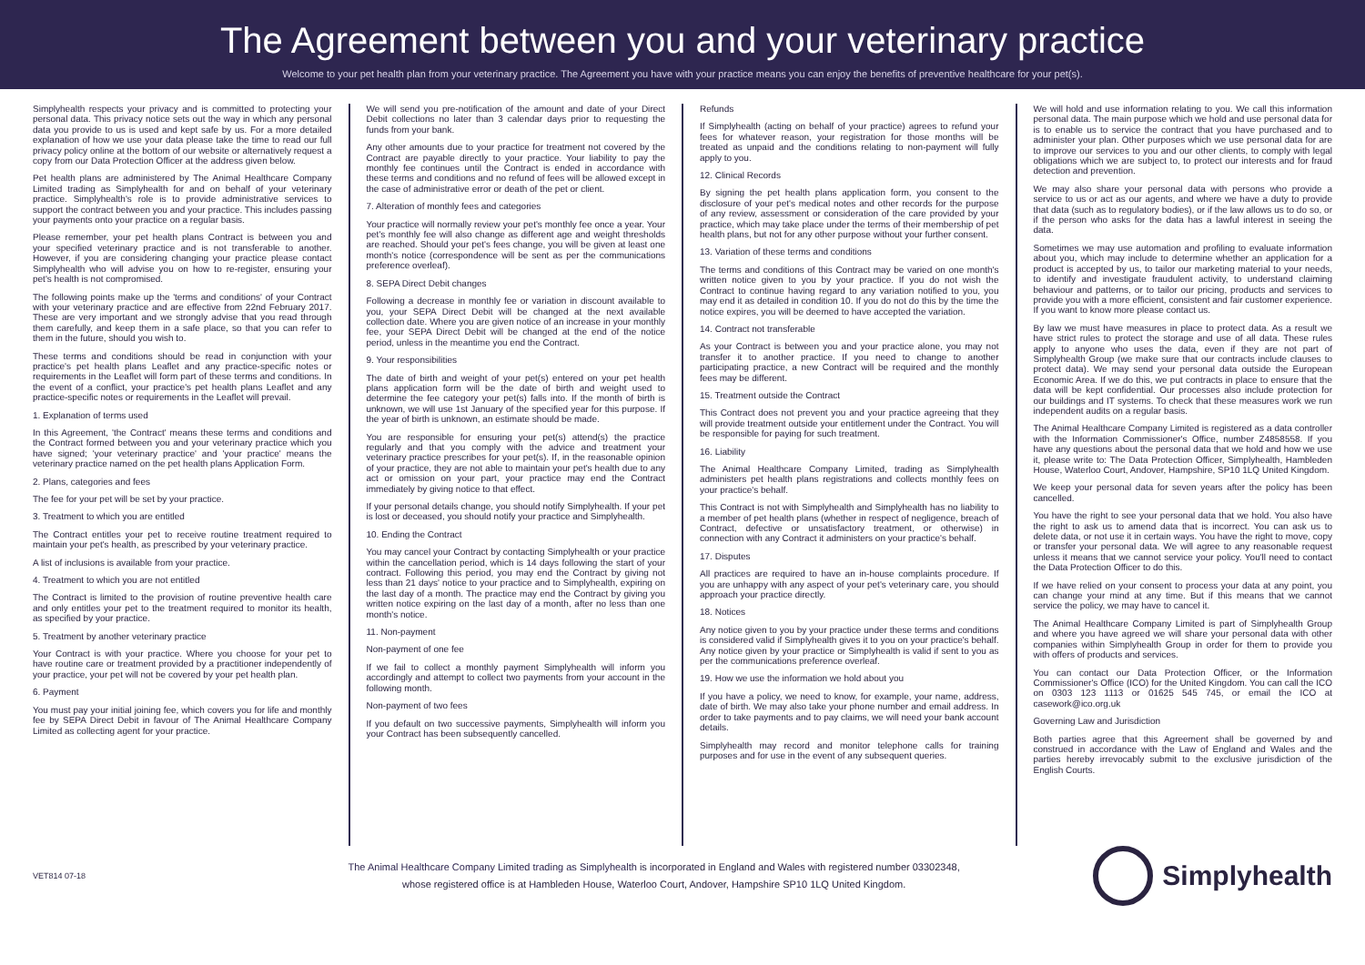The Agreement between you and your veterinary practice
Welcome to your pet health plan from your veterinary practice. The Agreement you have with your practice means you can enjoy the benefits of preventive healthcare for your pet(s).
Simplyhealth respects your privacy and is committed to protecting your personal data. This privacy notice sets out the way in which any personal data you provide to us is used and kept safe by us. For a more detailed explanation of how we use your data please take the time to read our full privacy policy online at the bottom of our website or alternatively request a copy from our Data Protection Officer at the address given below.
Pet health plans are administered by The Animal Healthcare Company Limited trading as Simplyhealth for and on behalf of your veterinary practice. Simplyhealth's role is to provide administrative services to support the contract between you and your practice. This includes passing your payments onto your practice on a regular basis.
Please remember, your pet health plans Contract is between you and your specified veterinary practice and is not transferable to another. However, if you are considering changing your practice please contact Simplyhealth who will advise you on how to re-register, ensuring your pet's health is not compromised.
The following points make up the 'terms and conditions' of your Contract with your veterinary practice and are effective from 22nd February 2017. These are very important and we strongly advise that you read through them carefully, and keep them in a safe place, so that you can refer to them in the future, should you wish to.
These terms and conditions should be read in conjunction with your practice's pet health plans Leaflet and any practice-specific notes or requirements in the Leaflet will form part of these terms and conditions. In the event of a conflict, your practice's pet health plans Leaflet and any practice-specific notes or requirements in the Leaflet will prevail.
1. Explanation of terms used
In this Agreement, 'the Contract' means these terms and conditions and the Contract formed between you and your veterinary practice which you have signed; 'your veterinary practice' and 'your practice' means the veterinary practice named on the pet health plans Application Form.
2. Plans, categories and fees
The fee for your pet will be set by your practice.
3. Treatment to which you are entitled
The Contract entitles your pet to receive routine treatment required to maintain your pet's health, as prescribed by your veterinary practice.
A list of inclusions is available from your practice.
4. Treatment to which you are not entitled
The Contract is limited to the provision of routine preventive health care and only entitles your pet to the treatment required to monitor its health, as specified by your practice.
5. Treatment by another veterinary practice
Your Contract is with your practice. Where you choose for your pet to have routine care or treatment provided by a practitioner independently of your practice, your pet will not be covered by your pet health plan.
6. Payment
You must pay your initial joining fee, which covers you for life and monthly fee by SEPA Direct Debit in favour of The Animal Healthcare Company Limited as collecting agent for your practice.
We will send you pre-notification of the amount and date of your Direct Debit collections no later than 3 calendar days prior to requesting the funds from your bank.
Any other amounts due to your practice for treatment not covered by the Contract are payable directly to your practice. Your liability to pay the monthly fee continues until the Contract is ended in accordance with these terms and conditions and no refund of fees will be allowed except in the case of administrative error or death of the pet or client.
7. Alteration of monthly fees and categories
Your practice will normally review your pet's monthly fee once a year. Your pet's monthly fee will also change as different age and weight thresholds are reached. Should your pet's fees change, you will be given at least one month's notice (correspondence will be sent as per the communications preference overleaf).
8. SEPA Direct Debit changes
Following a decrease in monthly fee or variation in discount available to you, your SEPA Direct Debit will be changed at the next available collection date. Where you are given notice of an increase in your monthly fee, your SEPA Direct Debit will be changed at the end of the notice period, unless in the meantime you end the Contract.
9. Your responsibilities
The date of birth and weight of your pet(s) entered on your pet health plans application form will be the date of birth and weight used to determine the fee category your pet(s) falls into. If the month of birth is unknown, we will use 1st January of the specified year for this purpose. If the year of birth is unknown, an estimate should be made.
You are responsible for ensuring your pet(s) attend(s) the practice regularly and that you comply with the advice and treatment your veterinary practice prescribes for your pet(s). If, in the reasonable opinion of your practice, they are not able to maintain your pet's health due to any act or omission on your part, your practice may end the Contract immediately by giving notice to that effect.
If your personal details change, you should notify Simplyhealth. If your pet is lost or deceased, you should notify your practice and Simplyhealth.
10. Ending the Contract
You may cancel your Contract by contacting Simplyhealth or your practice within the cancellation period, which is 14 days following the start of your contract. Following this period, you may end the Contract by giving not less than 21 days' notice to your practice and to Simplyhealth, expiring on the last day of a month. The practice may end the Contract by giving you written notice expiring on the last day of a month, after no less than one month's notice.
11. Non-payment
Non-payment of one fee
If we fail to collect a monthly payment Simplyhealth will inform you accordingly and attempt to collect two payments from your account in the following month.
Non-payment of two fees
If you default on two successive payments, Simplyhealth will inform you your Contract has been subsequently cancelled.
Refunds
If Simplyhealth (acting on behalf of your practice) agrees to refund your fees for whatever reason, your registration for those months will be treated as unpaid and the conditions relating to non-payment will fully apply to you.
12. Clinical Records
By signing the pet health plans application form, you consent to the disclosure of your pet's medical notes and other records for the purpose of any review, assessment or consideration of the care provided by your practice, which may take place under the terms of their membership of pet health plans, but not for any other purpose without your further consent.
13. Variation of these terms and conditions
The terms and conditions of this Contract may be varied on one month's written notice given to you by your practice. If you do not wish the Contract to continue having regard to any variation notified to you, you may end it as detailed in condition 10. If you do not do this by the time the notice expires, you will be deemed to have accepted the variation.
14. Contract not transferable
As your Contract is between you and your practice alone, you may not transfer it to another practice. If you need to change to another participating practice, a new Contract will be required and the monthly fees may be different.
15. Treatment outside the Contract
This Contract does not prevent you and your practice agreeing that they will provide treatment outside your entitlement under the Contract. You will be responsible for paying for such treatment.
16. Liability
The Animal Healthcare Company Limited, trading as Simplyhealth administers pet health plans registrations and collects monthly fees on your practice's behalf.
This Contract is not with Simplyhealth and Simplyhealth has no liability to a member of pet health plans (whether in respect of negligence, breach of Contract, defective or unsatisfactory treatment, or otherwise) in connection with any Contract it administers on your practice's behalf.
17. Disputes
All practices are required to have an in-house complaints procedure. If you are unhappy with any aspect of your pet's veterinary care, you should approach your practice directly.
18. Notices
Any notice given to you by your practice under these terms and conditions is considered valid if Simplyhealth gives it to you on your practice's behalf. Any notice given by your practice or Simplyhealth is valid if sent to you as per the communications preference overleaf.
19. How we use the information we hold about you
If you have a policy, we need to know, for example, your name, address, date of birth. We may also take your phone number and email address. In order to take payments and to pay claims, we will need your bank account details.
Simplyhealth may record and monitor telephone calls for training purposes and for use in the event of any subsequent queries.
We will hold and use information relating to you. We call this information personal data. The main purpose which we hold and use personal data for is to enable us to service the contract that you have purchased and to administer your plan. Other purposes which we use personal data for are to improve our services to you and our other clients, to comply with legal obligations which we are subject to, to protect our interests and for fraud detection and prevention.
We may also share your personal data with persons who provide a service to us or act as our agents, and where we have a duty to provide that data (such as to regulatory bodies), or if the law allows us to do so, or if the person who asks for the data has a lawful interest in seeing the data.
Sometimes we may use automation and profiling to evaluate information about you, which may include to determine whether an application for a product is accepted by us, to tailor our marketing material to your needs, to identify and investigate fraudulent activity, to understand claiming behaviour and patterns, or to tailor our pricing, products and services to provide you with a more efficient, consistent and fair customer experience. If you want to know more please contact us.
By law we must have measures in place to protect data. As a result we have strict rules to protect the storage and use of all data. These rules apply to anyone who uses the data, even if they are not part of Simplyhealth Group (we make sure that our contracts include clauses to protect data). We may send your personal data outside the European Economic Area. If we do this, we put contracts in place to ensure that the data will be kept confidential. Our processes also include protection for our buildings and IT systems. To check that these measures work we run independent audits on a regular basis.
The Animal Healthcare Company Limited is registered as a data controller with the Information Commissioner's Office, number Z4858558. If you have any questions about the personal data that we hold and how we use it, please write to: The Data Protection Officer, Simplyhealth, Hambleden House, Waterloo Court, Andover, Hampshire, SP10 1LQ United Kingdom.
We keep your personal data for seven years after the policy has been cancelled.
You have the right to see your personal data that we hold. You also have the right to ask us to amend data that is incorrect. You can ask us to delete data, or not use it in certain ways. You have the right to move, copy or transfer your personal data. We will agree to any reasonable request unless it means that we cannot service your policy. You'll need to contact the Data Protection Officer to do this.
If we have relied on your consent to process your data at any point, you can change your mind at any time. But if this means that we cannot service the policy, we may have to cancel it.
The Animal Healthcare Company Limited is part of Simplyhealth Group and where you have agreed we will share your personal data with other companies within Simplyhealth Group in order for them to provide you with offers of products and services.
You can contact our Data Protection Officer, or the Information Commissioner's Office (ICO) for the United Kingdom. You can call the ICO on 0303 123 1113 or 01625 545 745, or email the ICO at casework@ico.org.uk
Governing Law and Jurisdiction
Both parties agree that this Agreement shall be governed by and construed in accordance with the Law of England and Wales and the parties hereby irrevocably submit to the exclusive jurisdiction of the English Courts.
VET814 07-18
The Animal Healthcare Company Limited trading as Simplyhealth is incorporated in England and Wales with registered number 03302348,
whose registered office is at Hambleden House, Waterloo Court, Andover, Hampshire SP10 1LQ United Kingdom.
Simplyhealth